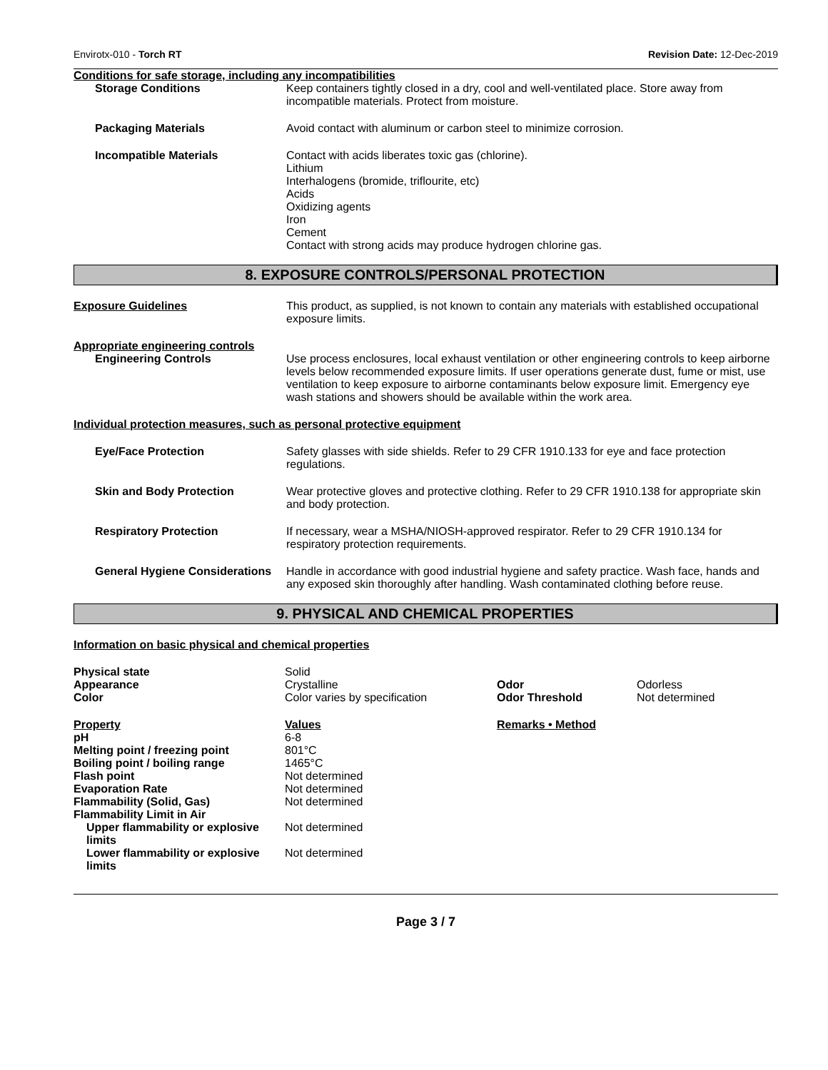Envirotx-010 - Torch RT Revision Date: 12-Dec-2019
Conditions for safe storage, including any incompatibilities
Storage Conditions Keep containers tightly closed in a dry, cool and well-ventilated place. Store away from incompatible materials. Protect from moisture.
Packaging Materials Avoid contact with aluminum or carbon steel to minimize corrosion.
Incompatible Materials Contact with acids liberates toxic gas (chlorine).
Lithium
Interhalogens (bromide, triflourite, etc)
Acids
Oxidizing agents
Iron
Cement
Contact with strong acids may produce hydrogen chlorine gas.
8. EXPOSURE CONTROLS/PERSONAL PROTECTION
Exposure Guidelines This product, as supplied, is not known to contain any materials with established occupational exposure limits.
Appropriate engineering controls
Engineering Controls Use process enclosures, local exhaust ventilation or other engineering controls to keep airborne levels below recommended exposure limits. If user operations generate dust, fume or mist, use ventilation to keep exposure to airborne contaminants below exposure limit. Emergency eye wash stations and showers should be available within the work area.
Individual protection measures, such as personal protective equipment
Eye/Face Protection Safety glasses with side shields. Refer to 29 CFR 1910.133 for eye and face protection regulations.
Skin and Body Protection Wear protective gloves and protective clothing. Refer to 29 CFR 1910.138 for appropriate skin and body protection.
Respiratory Protection If necessary, wear a MSHA/NIOSH-approved respirator. Refer to 29 CFR 1910.134 for respiratory protection requirements.
General Hygiene Considerations
Handle in accordance with good industrial hygiene and safety practice. Wash face, hands and any exposed skin thoroughly after handling. Wash contaminated clothing before reuse.
9. PHYSICAL AND CHEMICAL PROPERTIES
Information on basic physical and chemical properties
| Physical state | Solid | | |
| Appearance | Crystalline | Odor | Odorless |
| Color | Color varies by specification | Odor Threshold | Not determined |
| Property | Values | Remarks • Method | |
| pH | 6-8 | | |
| Melting point / freezing point | 801°C | | |
| Boiling point / boiling range | 1465°C | | |
| Flash point | Not determined | | |
| Evaporation Rate | Not determined | | |
| Flammability (Solid, Gas) | Not determined | | |
| Flammability Limit in Air | | | |
| Upper flammability or explosive limits | Not determined | | |
| Lower flammability or explosive limits | Not determined | | |
Page 3 / 7